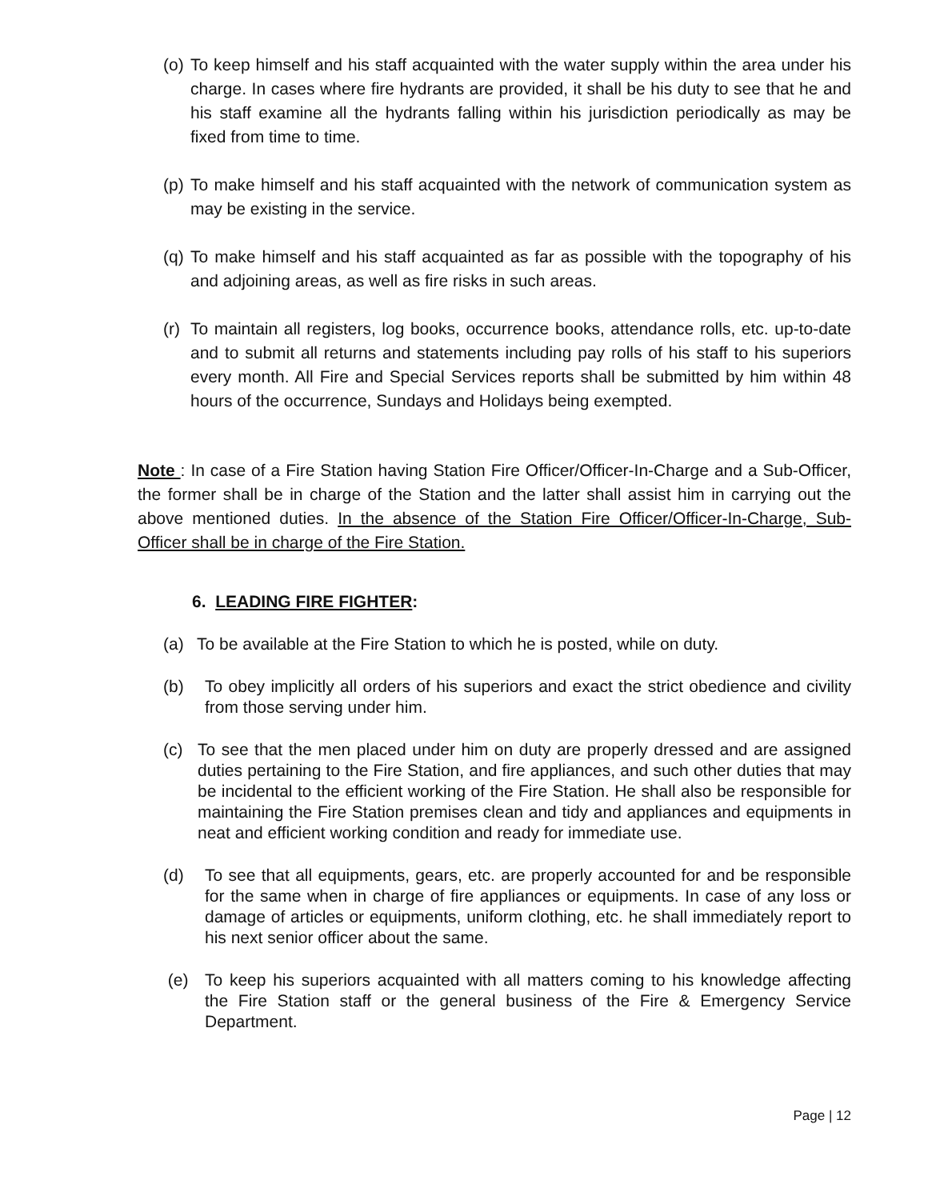(o) To keep himself and his staff acquainted with the water supply within the area under his charge. In cases where fire hydrants are provided, it shall be his duty to see that he and his staff examine all the hydrants falling within his jurisdiction periodically as may be fixed from time to time.
(p) To make himself and his staff acquainted with the network of communication system as may be existing in the service.
(q) To make himself and his staff acquainted as far as possible with the topography of his and adjoining areas, as well as fire risks in such areas.
(r) To maintain all registers, log books, occurrence books, attendance rolls, etc. up-to-date and to submit all returns and statements including pay rolls of his staff to his superiors every month. All Fire and Special Services reports shall be submitted by him within 48 hours of the occurrence, Sundays and Holidays being exempted.
Note : In case of a Fire Station having Station Fire Officer/Officer-In-Charge and a Sub-Officer, the former shall be in charge of the Station and the latter shall assist him in carrying out the above mentioned duties. In the absence of the Station Fire Officer/Officer-In-Charge, Sub-Officer shall be in charge of the Fire Station.
6. LEADING FIRE FIGHTER:
(a) To be available at the Fire Station to which he is posted, while on duty.
(b) To obey implicitly all orders of his superiors and exact the strict obedience and civility from those serving under him.
(c) To see that the men placed under him on duty are properly dressed and are assigned duties pertaining to the Fire Station, and fire appliances, and such other duties that may be incidental to the efficient working of the Fire Station. He shall also be responsible for maintaining the Fire Station premises clean and tidy and appliances and equipments in neat and efficient working condition and ready for immediate use.
(d) To see that all equipments, gears, etc. are properly accounted for and be responsible for the same when in charge of fire appliances or equipments. In case of any loss or damage of articles or equipments, uniform clothing, etc. he shall immediately report to his next senior officer about the same.
(e) To keep his superiors acquainted with all matters coming to his knowledge affecting the Fire Station staff or the general business of the Fire & Emergency Service Department.
Page | 12